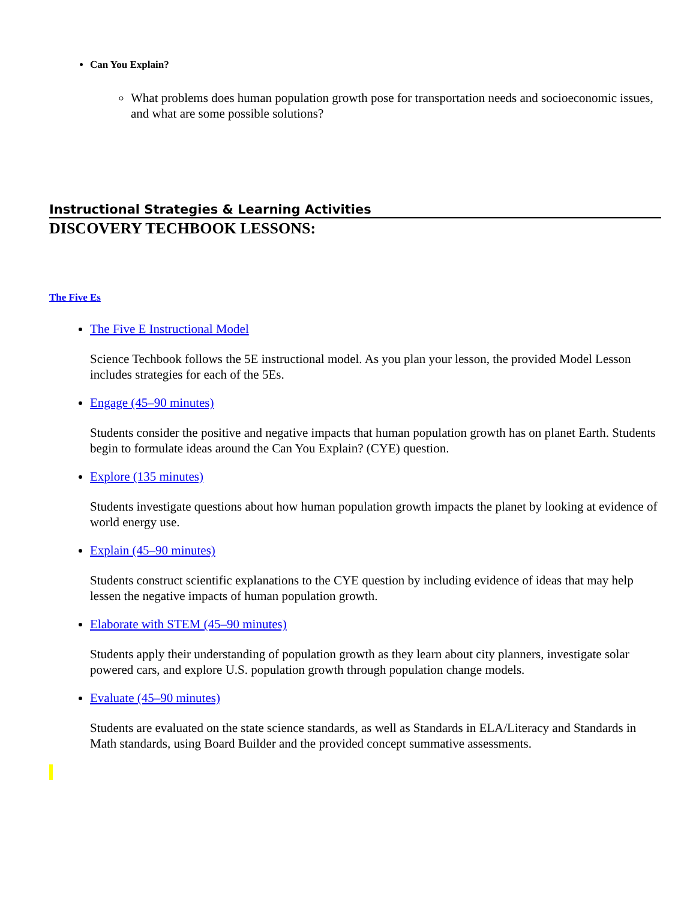Can You Explain?
What problems does human population growth pose for transportation needs and socioeconomic issues, and what are some possible solutions?
Instructional Strategies & Learning Activities
DISCOVERY TECHBOOK LESSONS:
The Five Es
The Five E Instructional Model
Science Techbook follows the 5E instructional model. As you plan your lesson, the provided Model Lesson includes strategies for each of the 5Es.
Engage (45–90 minutes)
Students consider the positive and negative impacts that human population growth has on planet Earth. Students begin to formulate ideas around the Can You Explain? (CYE) question.
Explore (135 minutes)
Students investigate questions about how human population growth impacts the planet by looking at evidence of world energy use.
Explain (45–90 minutes)
Students construct scientific explanations to the CYE question by including evidence of ideas that may help lessen the negative impacts of human population growth.
Elaborate with STEM (45–90 minutes)
Students apply their understanding of population growth as they learn about city planners, investigate solar powered cars, and explore U.S. population growth through population change models.
Evaluate (45–90 minutes)
Students are evaluated on the state science standards, as well as Standards in ELA/Literacy and Standards in Math standards, using Board Builder and the provided concept summative assessments.